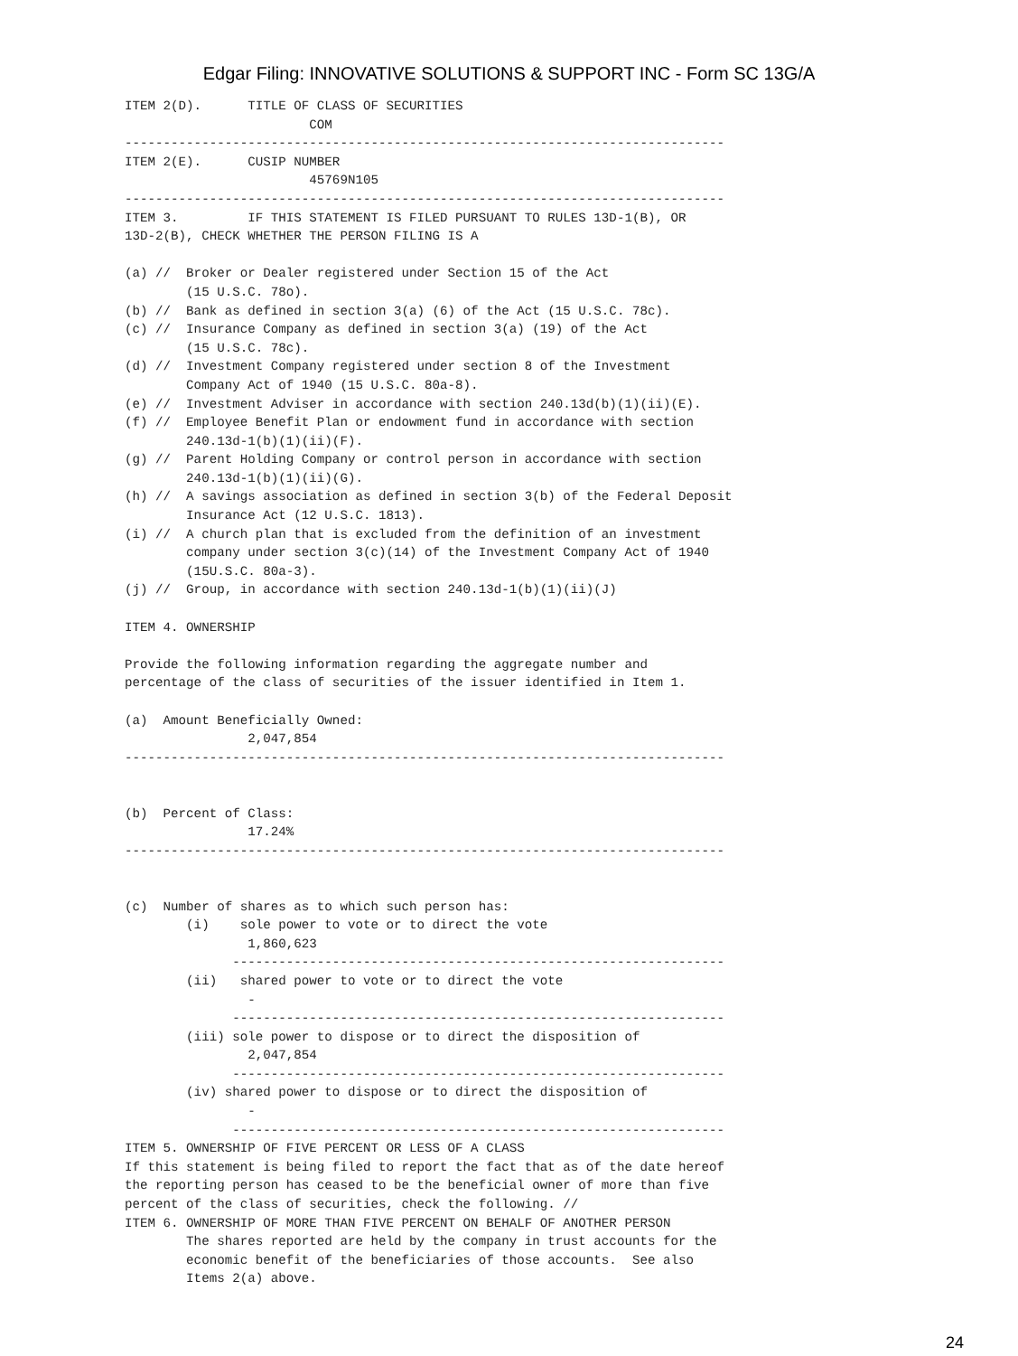Edgar Filing: INNOVATIVE SOLUTIONS & SUPPORT INC - Form SC 13G/A
ITEM 2(D).      TITLE OF CLASS OF SECURITIES
                        COM
------------------------------------------------------------------------------
ITEM 2(E).      CUSIP NUMBER
                        45769N105
------------------------------------------------------------------------------
ITEM 3.         IF THIS STATEMENT IS FILED PURSUANT TO RULES 13D-1(B), OR
13D-2(B), CHECK WHETHER THE PERSON FILING IS A

(a) //  Broker or Dealer registered under Section 15 of the Act
        (15 U.S.C. 78o).
(b) //  Bank as defined in section 3(a) (6) of the Act (15 U.S.C. 78c).
(c) //  Insurance Company as defined in section 3(a) (19) of the Act
        (15 U.S.C. 78c).
(d) //  Investment Company registered under section 8 of the Investment
        Company Act of 1940 (15 U.S.C. 80a-8).
(e) //  Investment Adviser in accordance with section 240.13d(b)(1)(ii)(E).
(f) //  Employee Benefit Plan or endowment fund in accordance with section
        240.13d-1(b)(1)(ii)(F).
(g) //  Parent Holding Company or control person in accordance with section
        240.13d-1(b)(1)(ii)(G).
(h) //  A savings association as defined in section 3(b) of the Federal Deposit
        Insurance Act (12 U.S.C. 1813).
(i) //  A church plan that is excluded from the definition of an investment
        company under section 3(c)(14) of the Investment Company Act of 1940
        (15U.S.C. 80a-3).
(j) //  Group, in accordance with section 240.13d-1(b)(1)(ii)(J)

ITEM 4. OWNERSHIP

Provide the following information regarding the aggregate number and
percentage of the class of securities of the issuer identified in Item 1.

(a)  Amount Beneficially Owned:
                2,047,854
------------------------------------------------------------------------------


(b)  Percent of Class:
                17.24%
------------------------------------------------------------------------------


(c)  Number of shares as to which such person has:
        (i)    sole power to vote or to direct the vote
                1,860,623
              ----------------------------------------------------------------
        (ii)   shared power to vote or to direct the vote
                -
              ----------------------------------------------------------------
        (iii) sole power to dispose or to direct the disposition of
                2,047,854
              ----------------------------------------------------------------
        (iv) shared power to dispose or to direct the disposition of
                -
              ----------------------------------------------------------------
ITEM 5. OWNERSHIP OF FIVE PERCENT OR LESS OF A CLASS
If this statement is being filed to report the fact that as of the date hereof
the reporting person has ceased to be the beneficial owner of more than five
percent of the class of securities, check the following. //
ITEM 6. OWNERSHIP OF MORE THAN FIVE PERCENT ON BEHALF OF ANOTHER PERSON
        The shares reported are held by the company in trust accounts for the
        economic benefit of the beneficiaries of those accounts.  See also
        Items 2(a) above.
24